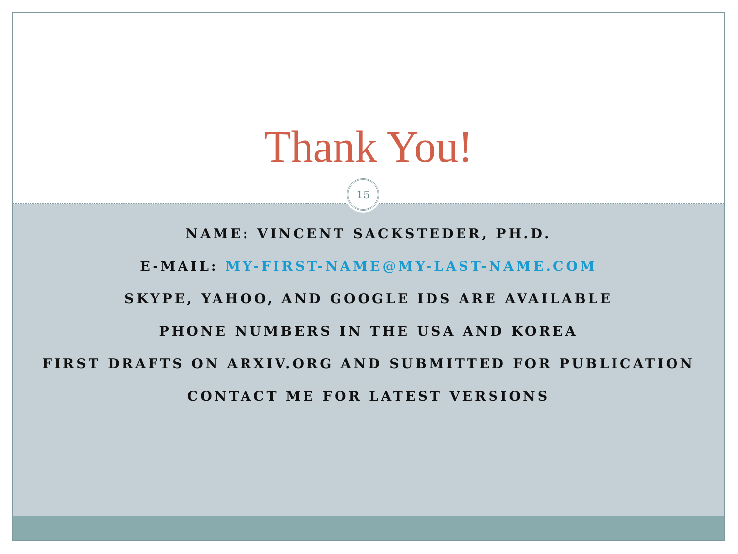Thank You!
15
NAME: VINCENT SACKSTEDER, PH.D.
E-MAIL: MY-FIRST-NAME@MY-LAST-NAME.COM
SKYPE, YAHOO, AND GOOGLE IDS ARE AVAILABLE
PHONE NUMBERS IN THE USA AND KOREA
FIRST DRAFTS ON ARXIV.ORG AND SUBMITTED FOR PUBLICATION
CONTACT ME FOR LATEST VERSIONS